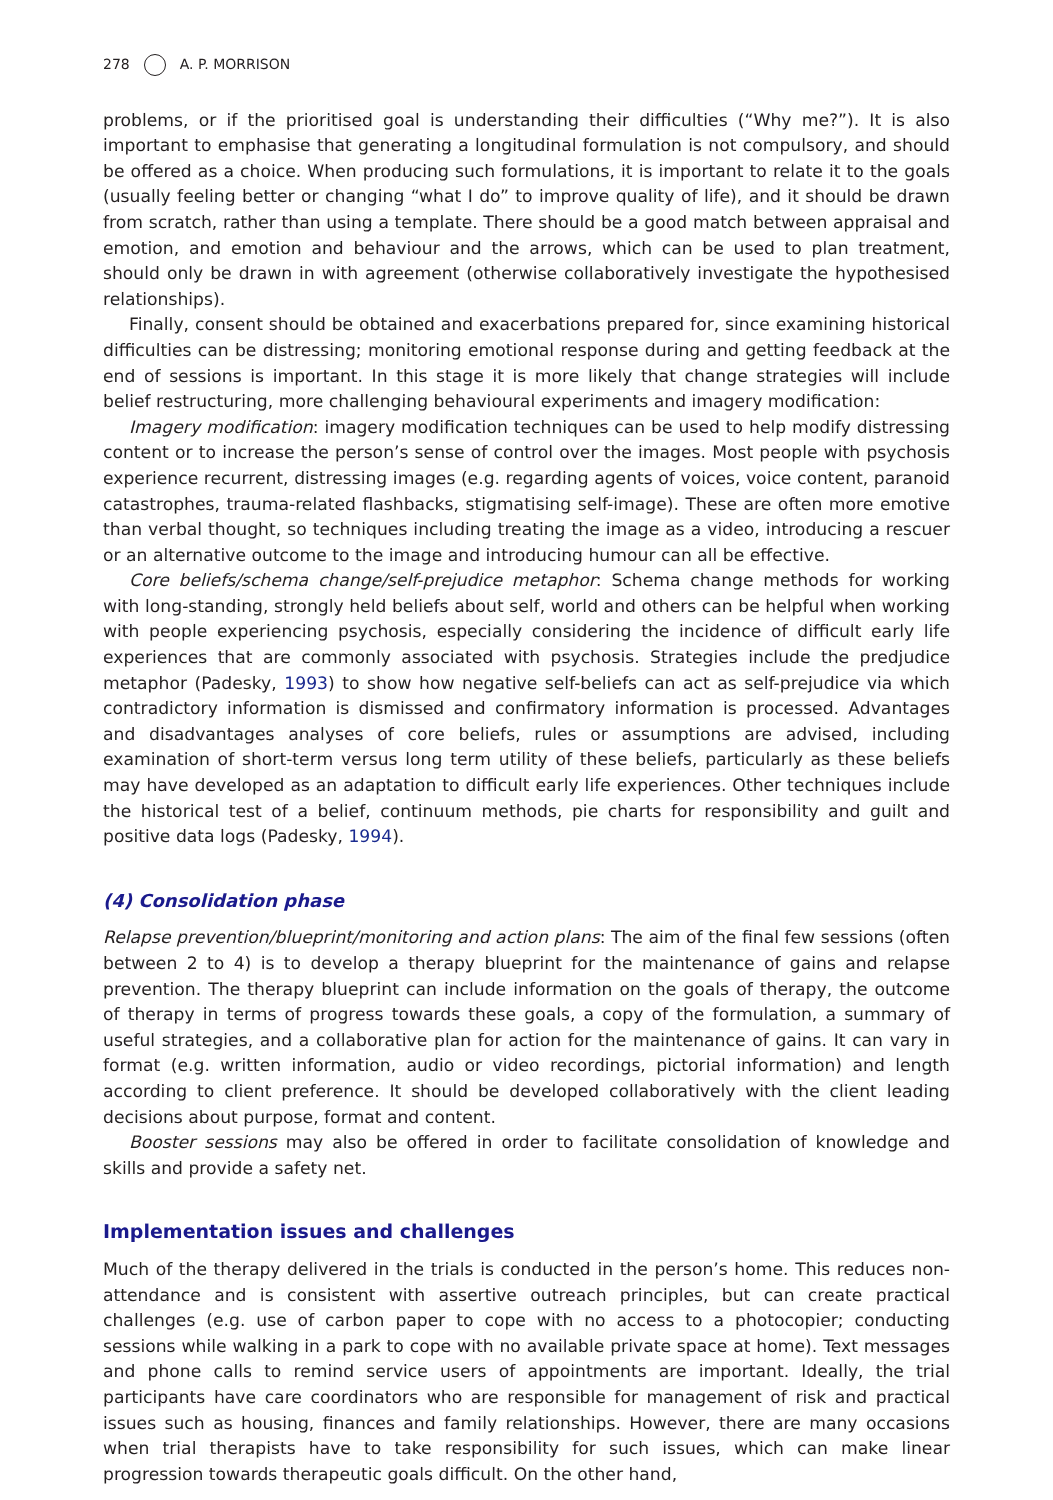278 A. P. MORRISON
problems, or if the prioritised goal is understanding their difficulties (“Why me?”). It is also important to emphasise that generating a longitudinal formulation is not compulsory, and should be offered as a choice. When producing such formulations, it is important to relate it to the goals (usually feeling better or changing “what I do” to improve quality of life), and it should be drawn from scratch, rather than using a template. There should be a good match between appraisal and emotion, and emotion and behaviour and the arrows, which can be used to plan treatment, should only be drawn in with agreement (otherwise collaboratively investigate the hypothesised relationships).
Finally, consent should be obtained and exacerbations prepared for, since examining historical difficulties can be distressing; monitoring emotional response during and getting feedback at the end of sessions is important. In this stage it is more likely that change strategies will include belief restructuring, more challenging behavioural experiments and imagery modification:
Imagery modification: imagery modification techniques can be used to help modify distressing content or to increase the person’s sense of control over the images. Most people with psychosis experience recurrent, distressing images (e.g. regarding agents of voices, voice content, paranoid catastrophes, trauma-related flashbacks, stigmatising self-image). These are often more emotive than verbal thought, so techniques including treating the image as a video, introducing a rescuer or an alternative outcome to the image and introducing humour can all be effective.
Core beliefs/schema change/self-prejudice metaphor: Schema change methods for working with long-standing, strongly held beliefs about self, world and others can be helpful when working with people experiencing psychosis, especially considering the incidence of difficult early life experiences that are commonly associated with psychosis. Strategies include the predjudice metaphor (Padesky, 1993) to show how negative self-beliefs can act as self-prejudice via which contradictory information is dismissed and confirmatory information is processed. Advantages and disadvantages analyses of core beliefs, rules or assumptions are advised, including examination of short-term versus long term utility of these beliefs, particularly as these beliefs may have developed as an adaptation to difficult early life experiences. Other techniques include the historical test of a belief, continuum methods, pie charts for responsibility and guilt and positive data logs (Padesky, 1994).
(4) Consolidation phase
Relapse prevention/blueprint/monitoring and action plans: The aim of the final few sessions (often between 2 to 4) is to develop a therapy blueprint for the maintenance of gains and relapse prevention. The therapy blueprint can include information on the goals of therapy, the outcome of therapy in terms of progress towards these goals, a copy of the formulation, a summary of useful strategies, and a collaborative plan for action for the maintenance of gains. It can vary in format (e.g. written information, audio or video recordings, pictorial information) and length according to client preference. It should be developed collaboratively with the client leading decisions about purpose, format and content.
Booster sessions may also be offered in order to facilitate consolidation of knowledge and skills and provide a safety net.
Implementation issues and challenges
Much of the therapy delivered in the trials is conducted in the person’s home. This reduces non-attendance and is consistent with assertive outreach principles, but can create practical challenges (e.g. use of carbon paper to cope with no access to a photocopier; conducting sessions while walking in a park to cope with no available private space at home). Text messages and phone calls to remind service users of appointments are important. Ideally, the trial participants have care coordinators who are responsible for management of risk and practical issues such as housing, finances and family relationships. However, there are many occasions when trial therapists have to take responsibility for such issues, which can make linear progression towards therapeutic goals difficult. On the other hand,